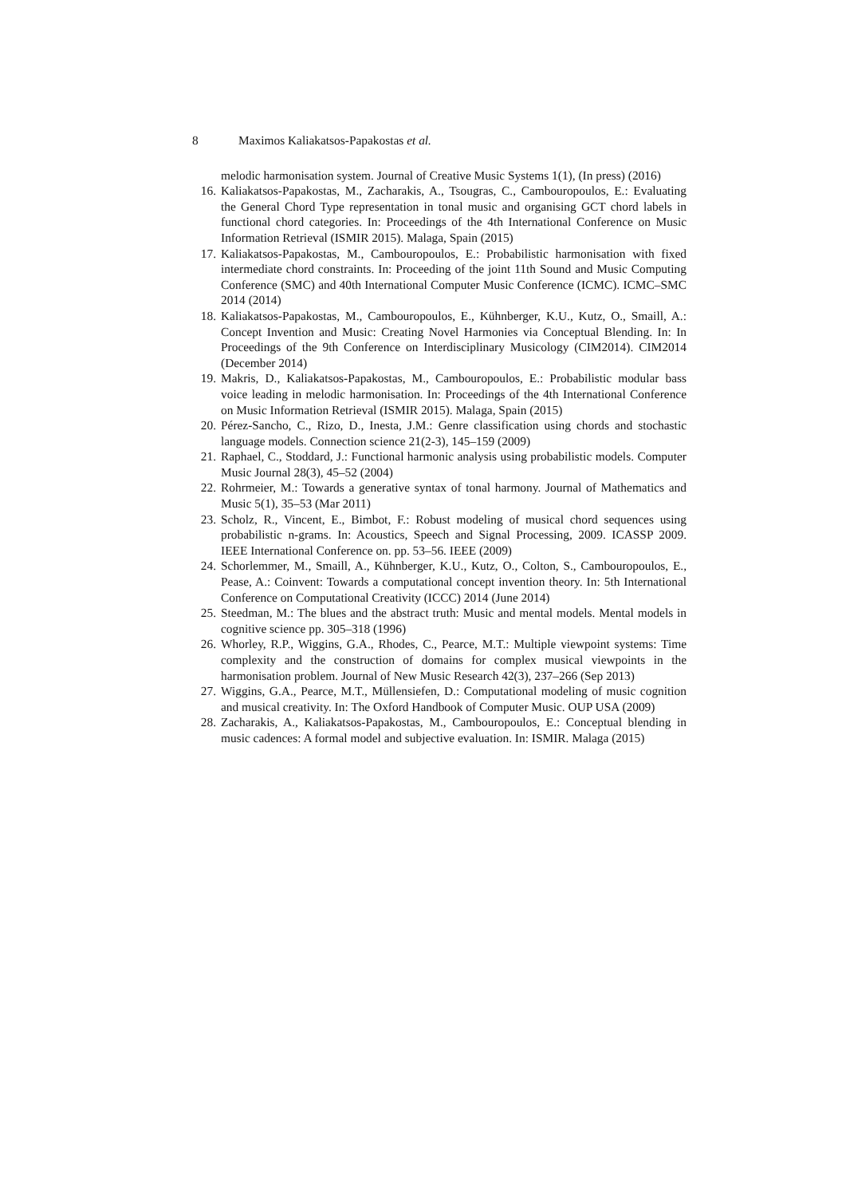8 Maximos Kaliakatsos-Papakostas et al.
melodic harmonisation system. Journal of Creative Music Systems 1(1), (In press) (2016)
16. Kaliakatsos-Papakostas, M., Zacharakis, A., Tsougras, C., Cambouropoulos, E.: Evaluating the General Chord Type representation in tonal music and organising GCT chord labels in functional chord categories. In: Proceedings of the 4th International Conference on Music Information Retrieval (ISMIR 2015). Malaga, Spain (2015)
17. Kaliakatsos-Papakostas, M., Cambouropoulos, E.: Probabilistic harmonisation with fixed intermediate chord constraints. In: Proceeding of the joint 11th Sound and Music Computing Conference (SMC) and 40th International Computer Music Conference (ICMC). ICMC–SMC 2014 (2014)
18. Kaliakatsos-Papakostas, M., Cambouropoulos, E., Kühnberger, K.U., Kutz, O., Smaill, A.: Concept Invention and Music: Creating Novel Harmonies via Conceptual Blending. In: In Proceedings of the 9th Conference on Interdisciplinary Musicology (CIM2014). CIM2014 (December 2014)
19. Makris, D., Kaliakatsos-Papakostas, M., Cambouropoulos, E.: Probabilistic modular bass voice leading in melodic harmonisation. In: Proceedings of the 4th International Conference on Music Information Retrieval (ISMIR 2015). Malaga, Spain (2015)
20. Pérez-Sancho, C., Rizo, D., Inesta, J.M.: Genre classification using chords and stochastic language models. Connection science 21(2-3), 145–159 (2009)
21. Raphael, C., Stoddard, J.: Functional harmonic analysis using probabilistic models. Computer Music Journal 28(3), 45–52 (2004)
22. Rohrmeier, M.: Towards a generative syntax of tonal harmony. Journal of Mathematics and Music 5(1), 35–53 (Mar 2011)
23. Scholz, R., Vincent, E., Bimbot, F.: Robust modeling of musical chord sequences using probabilistic n-grams. In: Acoustics, Speech and Signal Processing, 2009. ICASSP 2009. IEEE International Conference on. pp. 53–56. IEEE (2009)
24. Schorlemmer, M., Smaill, A., Kühnberger, K.U., Kutz, O., Colton, S., Cambouropoulos, E., Pease, A.: Coinvent: Towards a computational concept invention theory. In: 5th International Conference on Computational Creativity (ICCC) 2014 (June 2014)
25. Steedman, M.: The blues and the abstract truth: Music and mental models. Mental models in cognitive science pp. 305–318 (1996)
26. Whorley, R.P., Wiggins, G.A., Rhodes, C., Pearce, M.T.: Multiple viewpoint systems: Time complexity and the construction of domains for complex musical viewpoints in the harmonisation problem. Journal of New Music Research 42(3), 237–266 (Sep 2013)
27. Wiggins, G.A., Pearce, M.T., Müllensiefen, D.: Computational modeling of music cognition and musical creativity. In: The Oxford Handbook of Computer Music. OUP USA (2009)
28. Zacharakis, A., Kaliakatsos-Papakostas, M., Cambouropoulos, E.: Conceptual blending in music cadences: A formal model and subjective evaluation. In: ISMIR. Malaga (2015)